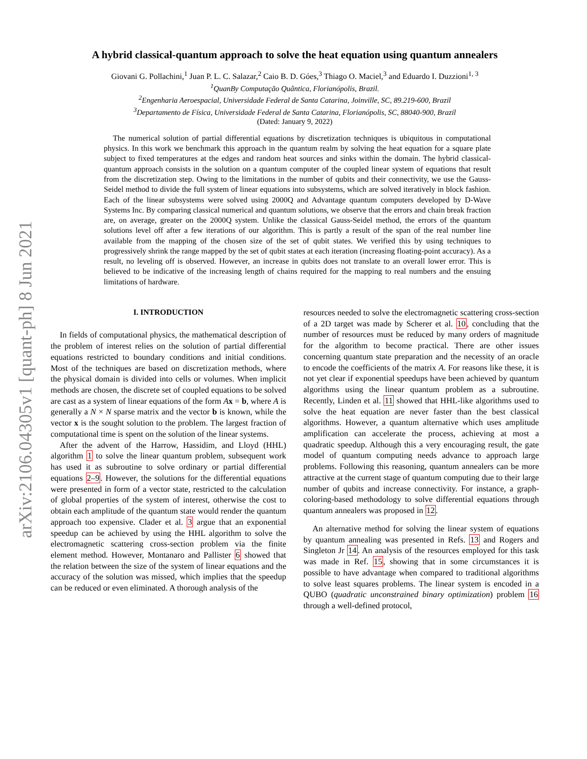arXiv:2106.04305v1 [quant-ph] 8 Jun 2021
A hybrid classical-quantum approach to solve the heat equation using quantum annealers
Giovani G. Pollachini,<sup>1</sup> Juan P. L. C. Salazar,<sup>2</sup> Caio B. D. Góes,<sup>3</sup> Thiago O. Maciel,<sup>3</sup> and Eduardo I. Duzzioni<sup>1, 3</sup>
<sup>1</sup> QuanBy Computação Quântica, Florianópolis, Brazil.
<sup>2</sup> Engenharia Aeroespacial, Universidade Federal de Santa Catarina, Joinville, SC, 89.219-600, Brazil
<sup>3</sup> Departamento de Física, Universidade Federal de Santa Catarina, Florianópolis, SC, 88040-900, Brazil
(Dated: January 9, 2022)
The numerical solution of partial differential equations by discretization techniques is ubiquitous in computational physics. In this work we benchmark this approach in the quantum realm by solving the heat equation for a square plate subject to fixed temperatures at the edges and random heat sources and sinks within the domain. The hybrid classical-quantum approach consists in the solution on a quantum computer of the coupled linear system of equations that result from the discretization step. Owing to the limitations in the number of qubits and their connectivity, we use the Gauss-Seidel method to divide the full system of linear equations into subsystems, which are solved iteratively in block fashion. Each of the linear subsystems were solved using 2000Q and Advantage quantum computers developed by D-Wave Systems Inc. By comparing classical numerical and quantum solutions, we observe that the errors and chain break fraction are, on average, greater on the 2000Q system. Unlike the classical Gauss-Seidel method, the errors of the quantum solutions level off after a few iterations of our algorithm. This is partly a result of the span of the real number line available from the mapping of the chosen size of the set of qubit states. We verified this by using techniques to progressively shrink the range mapped by the set of qubit states at each iteration (increasing floating-point accuracy). As a result, no leveling off is observed. However, an increase in qubits does not translate to an overall lower error. This is believed to be indicative of the increasing length of chains required for the mapping to real numbers and the ensuing limitations of hardware.
I. INTRODUCTION
In fields of computational physics, the mathematical description of the problem of interest relies on the solution of partial differential equations restricted to boundary conditions and initial conditions. Most of the techniques are based on discretization methods, where the physical domain is divided into cells or volumes. When implicit methods are chosen, the discrete set of coupled equations to be solved are cast as a system of linear equations of the form Ax = b, where A is generally a N × N sparse matrix and the vector b is known, while the vector x is the sought solution to the problem. The largest fraction of computational time is spent on the solution of the linear systems.
After the advent of the Harrow, Hassidim, and Lloyd (HHL) algorithm 1 to solve the linear quantum problem, subsequent work has used it as subroutine to solve ordinary or partial differential equations 2–9. However, the solutions for the differential equations were presented in form of a vector state, restricted to the calculation of global properties of the system of interest, otherwise the cost to obtain each amplitude of the quantum state would render the quantum approach too expensive. Clader et al. 3 argue that an exponential speedup can be achieved by using the HHL algorithm to solve the electromagnetic scattering cross-section problem via the finite element method. However, Montanaro and Pallister 6 showed that the relation between the size of the system of linear equations and the accuracy of the solution was missed, which implies that the speedup can be reduced or even eliminated. A thorough analysis of the
resources needed to solve the electromagnetic scattering cross-section of a 2D target was made by Scherer et al. 10, concluding that the number of resources must be reduced by many orders of magnitude for the algorithm to become practical. There are other issues concerning quantum state preparation and the necessity of an oracle to encode the coefficients of the matrix A. For reasons like these, it is not yet clear if exponential speedups have been achieved by quantum algorithms using the linear quantum problem as a subroutine. Recently, Linden et al. 11 showed that HHL-like algorithms used to solve the heat equation are never faster than the best classical algorithms. However, a quantum alternative which uses amplitude amplification can accelerate the process, achieving at most a quadratic speedup. Although this a very encouraging result, the gate model of quantum computing needs advance to approach large problems. Following this reasoning, quantum annealers can be more attractive at the current stage of quantum computing due to their large number of qubits and increase connectivity. For instance, a graph-coloring-based methodology to solve differential equations through quantum annealers was proposed in 12.
An alternative method for solving the linear system of equations by quantum annealing was presented in Refs. 13 and Rogers and Singleton Jr 14. An analysis of the resources employed for this task was made in Ref. 15, showing that in some circumstances it is possible to have advantage when compared to traditional algorithms to solve least squares problems. The linear system is encoded in a QUBO (quadratic unconstrained binary optimization) problem 16 through a well-defined protocol,